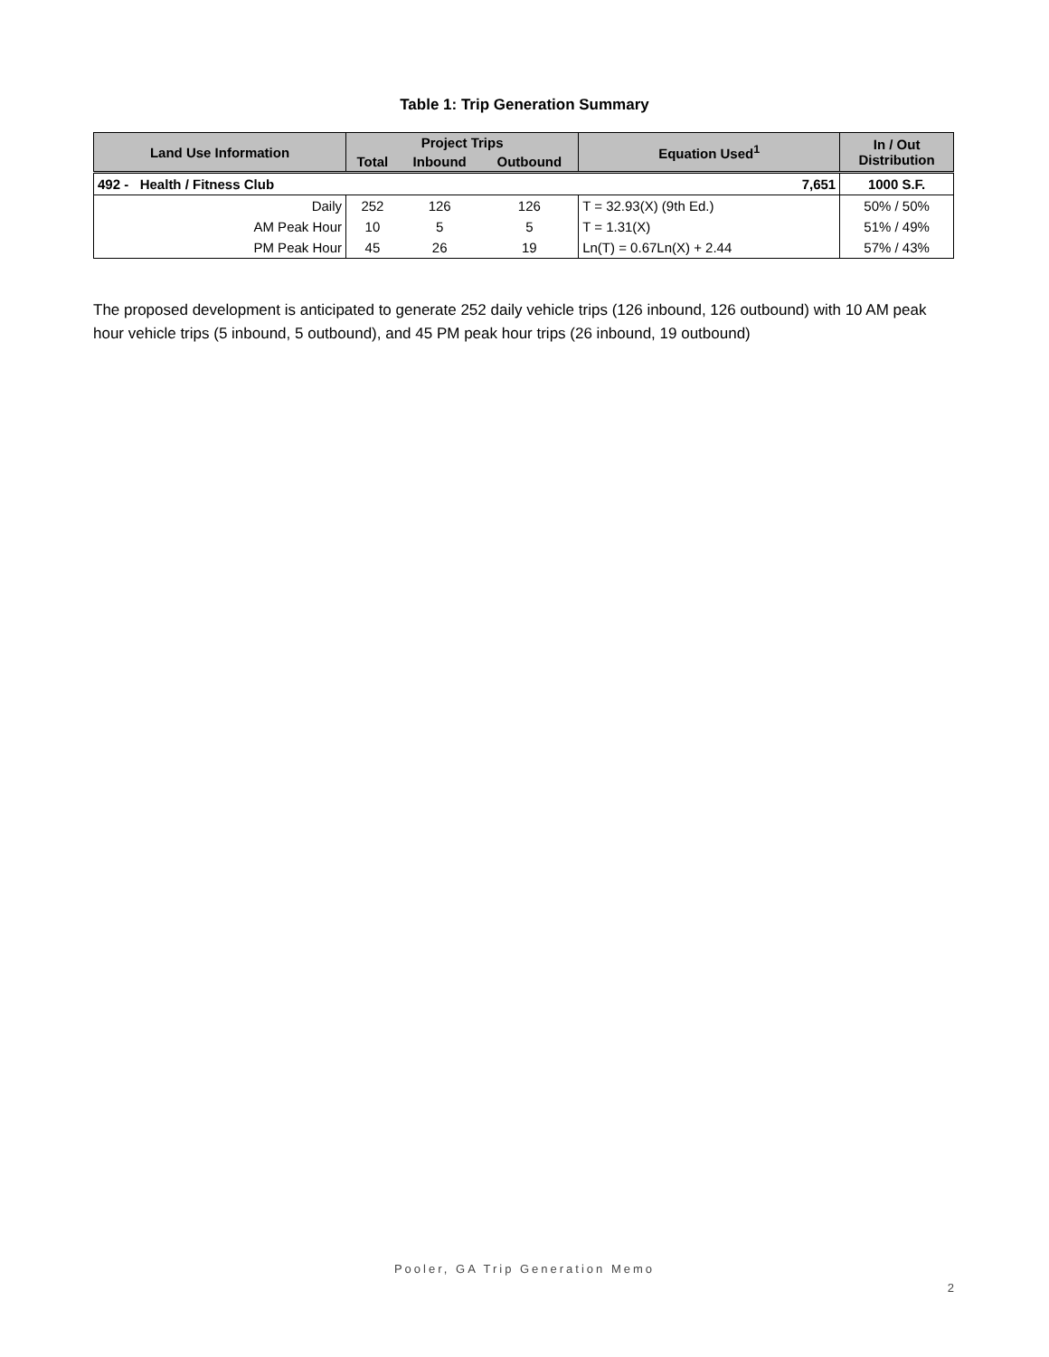Table 1: Trip Generation Summary
| Land Use Information | Project Trips | | | Equation Used<sup>1</sup> | In / Out Distribution |
| --- | --- | --- | --- | --- | --- |
| | Total | Inbound | Outbound | | |
| 492 - Health / Fitness Club 7,651 | | | | | 1000 S.F. |
| Daily | 252 | 126 | 126 | T = 32.93(X) (9th Ed.) | 50% / 50% |
| AM Peak Hour | 10 | 5 | 5 | T = 1.31(X) | 51% / 49% |
| PM Peak Hour | 45 | 26 | 19 | Ln(T) = 0.67Ln(X) + 2.44 | 57% / 43% |
The proposed development is anticipated to generate 252 daily vehicle trips (126 inbound, 126 outbound) with 10 AM peak hour vehicle trips (5 inbound, 5 outbound), and 45 PM peak hour trips (26 inbound, 19 outbound)
Pooler, GA Trip Generation Memo
2